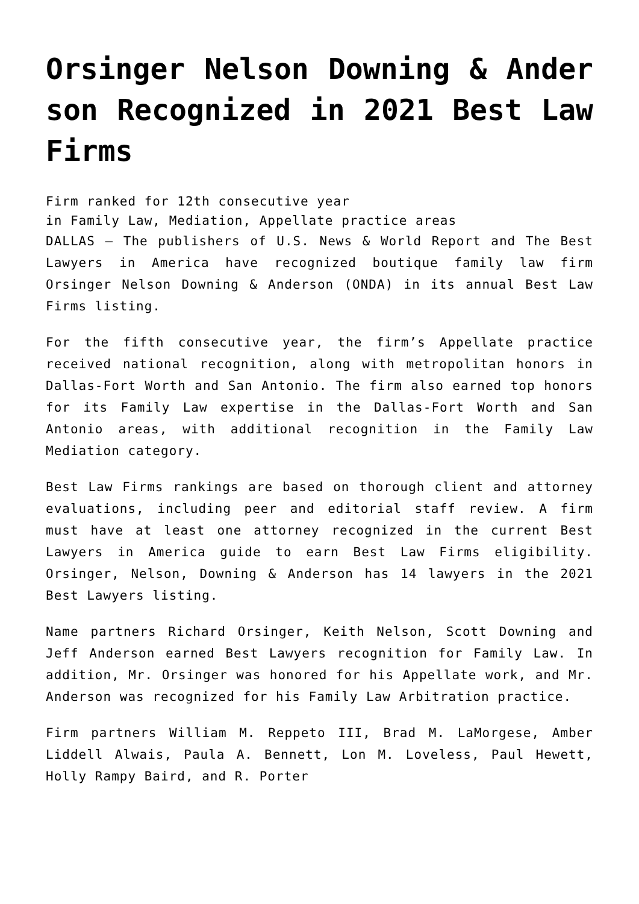Orsinger Nelson Downing & Anderson Recognized in 2021 Best Law Firms
Firm ranked for 12th consecutive year
in Family Law, Mediation, Appellate practice areas
DALLAS – The publishers of U.S. News & World Report and The Best Lawyers in America have recognized boutique family law firm Orsinger Nelson Downing & Anderson (ONDA) in its annual Best Law Firms listing.
For the fifth consecutive year, the firm’s Appellate practice received national recognition, along with metropolitan honors in Dallas-Fort Worth and San Antonio. The firm also earned top honors for its Family Law expertise in the Dallas-Fort Worth and San Antonio areas, with additional recognition in the Family Law Mediation category.
Best Law Firms rankings are based on thorough client and attorney evaluations, including peer and editorial staff review. A firm must have at least one attorney recognized in the current Best Lawyers in America guide to earn Best Law Firms eligibility. Orsinger, Nelson, Downing & Anderson has 14 lawyers in the 2021 Best Lawyers listing.
Name partners Richard Orsinger, Keith Nelson, Scott Downing and Jeff Anderson earned Best Lawyers recognition for Family Law. In addition, Mr. Orsinger was honored for his Appellate work, and Mr. Anderson was recognized for his Family Law Arbitration practice.
Firm partners William M. Reppeto III, Brad M. LaMorgese, Amber Liddell Alwais, Paula A. Bennett, Lon M. Loveless, Paul Hewett, Holly Rampy Baird, and R. Porter